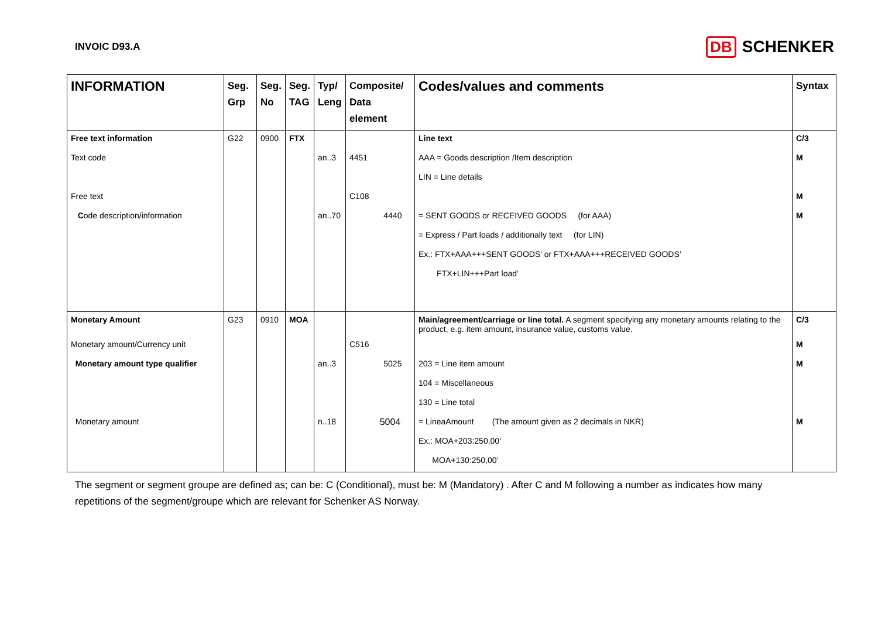INVOIC D93.A
DB SCHENKER
| INFORMATION | Seg. Grp | Seg. No | Seg. TAG | Typ/ Leng | Composite/ Data element | Codes/values and comments | Syntax |
| --- | --- | --- | --- | --- | --- | --- | --- |
| Free text information | G22 | 0900 | FTX | | | Line text | C/3 |
| Text code | | | | an..3 | 4451 | AAA = Goods description /Item description | M |
| | | | | | | LIN = Line details | |
| Free text | | | | | C108 | | M |
| C ode description/information | | | | an..70 | 4440 | = SENT GOODS or RECEIVED GOODS (for AAA) | M |
| | | | | | | = Express / Part loads / additionally text (for LIN) | |
| | | | | | | Ex.: FTX+AAA+++SENT GOODS’ or FTX+AAA+++RECEIVED GOODS’ | |
| | | | | | | FTX+LIN+++Part load’ | |
| Monetary Amount | G23 | 0910 | MOA | | | Main/agreement/carriage or line total. A segment specifying any monetary amounts relating to the product, e.g. item amount, insurance value, customs value. | C/3 |
| Monetary amount/Currency unit | | | | | C516 | | M |
| Monetary amount type qualifier | | | | an..3 | 5025 | 203 = Line item amount | M |
| | | | | | | 104 = Miscellaneous | |
| | | | | | | 130 = Line total | |
| Monetary amount | | | | n..18 | 5004 | = LineaAmount (The amount given as 2 decimals in NKR) | M |
| | | | | | | Ex.: MOA+203:250,00’ | |
| | | | | | | MOA+130:250,00’ | |
The segment or segment groupe are defined as; can be: C (Conditional), must be: M (Mandatory) . After C and M following a number as indicates how many repetitions of the segment/groupe which are relevant for Schenker AS Norway.